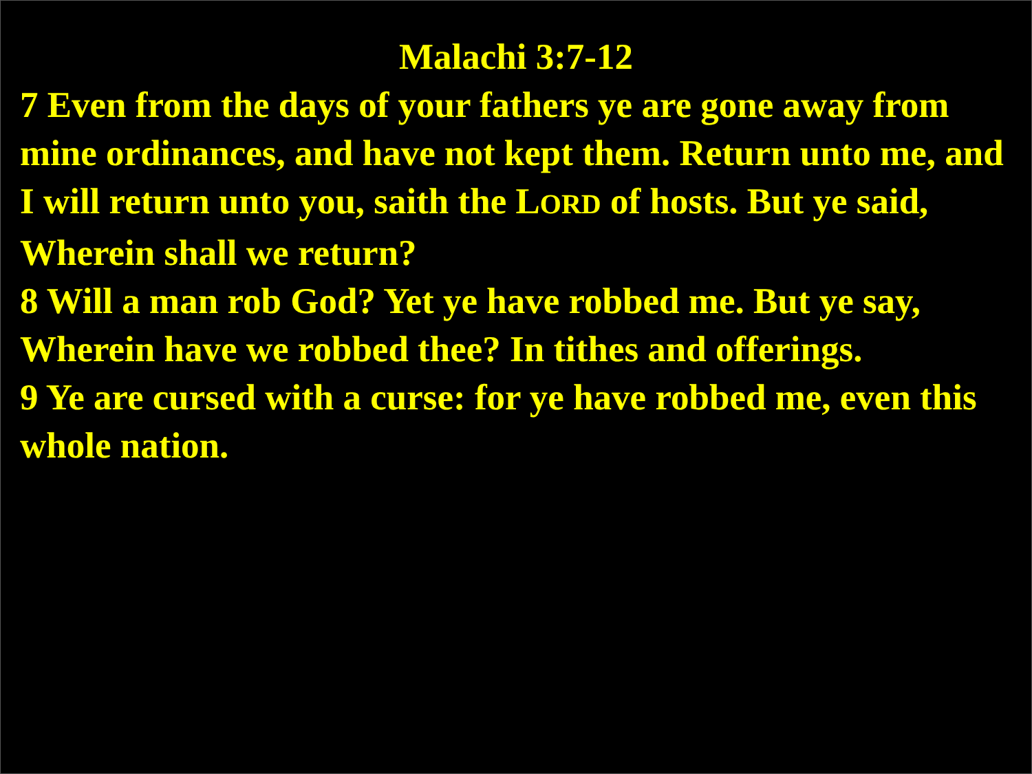Malachi 3:7-12
7 Even from the days of your fathers ye are gone away from mine ordinances, and have not kept them. Return unto me, and I will return unto you, saith the LORD of hosts. But ye said, Wherein shall we return?
8 Will a man rob God? Yet ye have robbed me. But ye say, Wherein have we robbed thee? In tithes and offerings.
9 Ye are cursed with a curse: for ye have robbed me, even this whole nation.